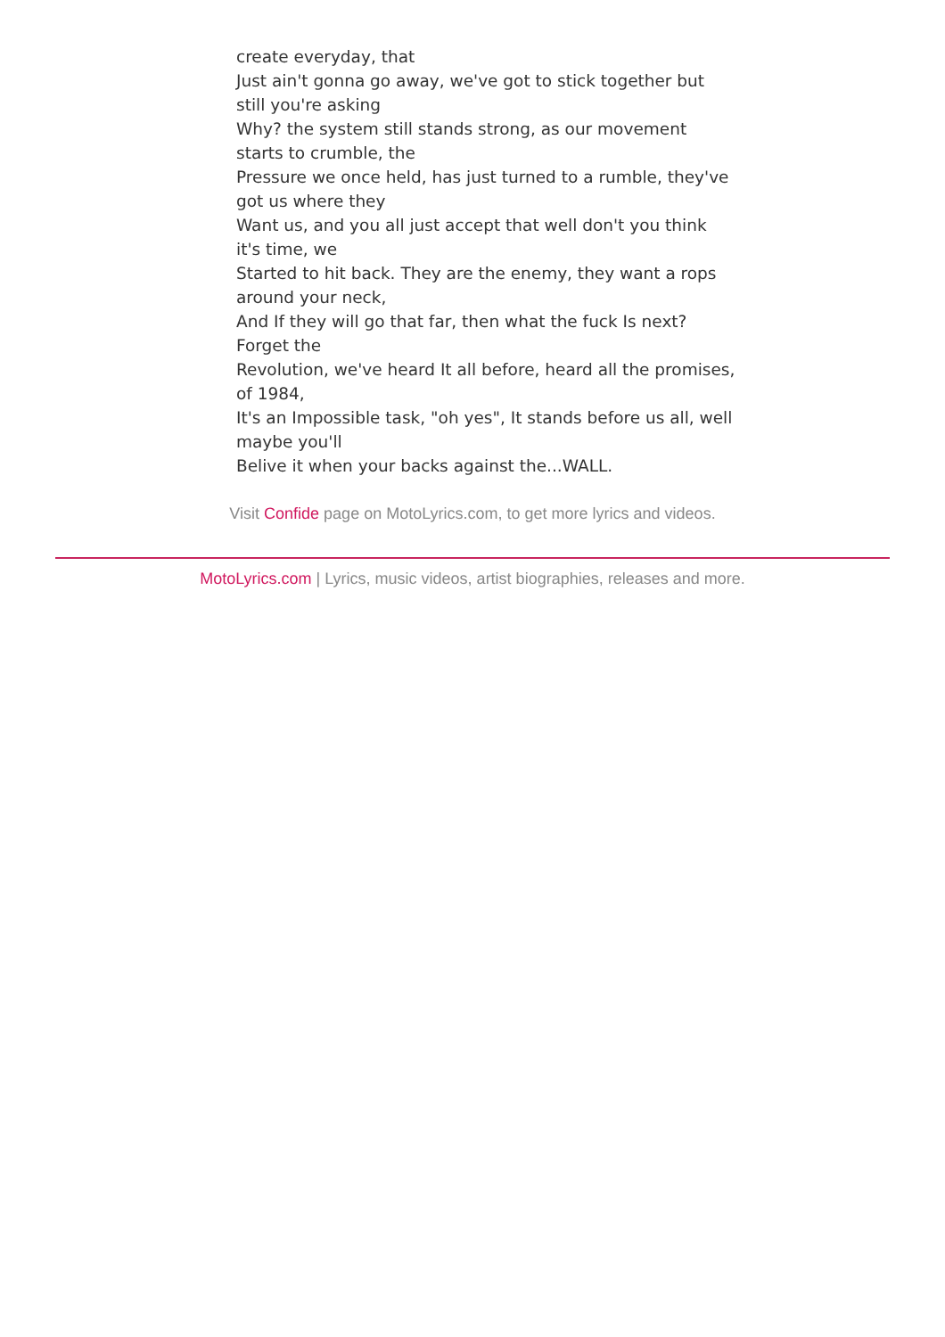create everyday, that
Just ain't gonna go away, we've got to stick together but still you're asking
Why? the system still stands strong, as our movement starts to crumble, the
Pressure we once held, has just turned to a rumble, they've got us where they
Want us, and you all just accept that well don't you think it's time, we
Started to hit back. They are the enemy, they want a rops around your neck,
And If they will go that far, then what the fuck Is next? Forget the
Revolution, we've heard It all before, heard all the promises, of 1984,
It's an Impossible task, "oh yes", It stands before us all, well maybe you'll
Belive it when your backs against the...WALL.
Visit Confide page on MotoLyrics.com, to get more lyrics and videos.
MotoLyrics.com | Lyrics, music videos, artist biographies, releases and more.